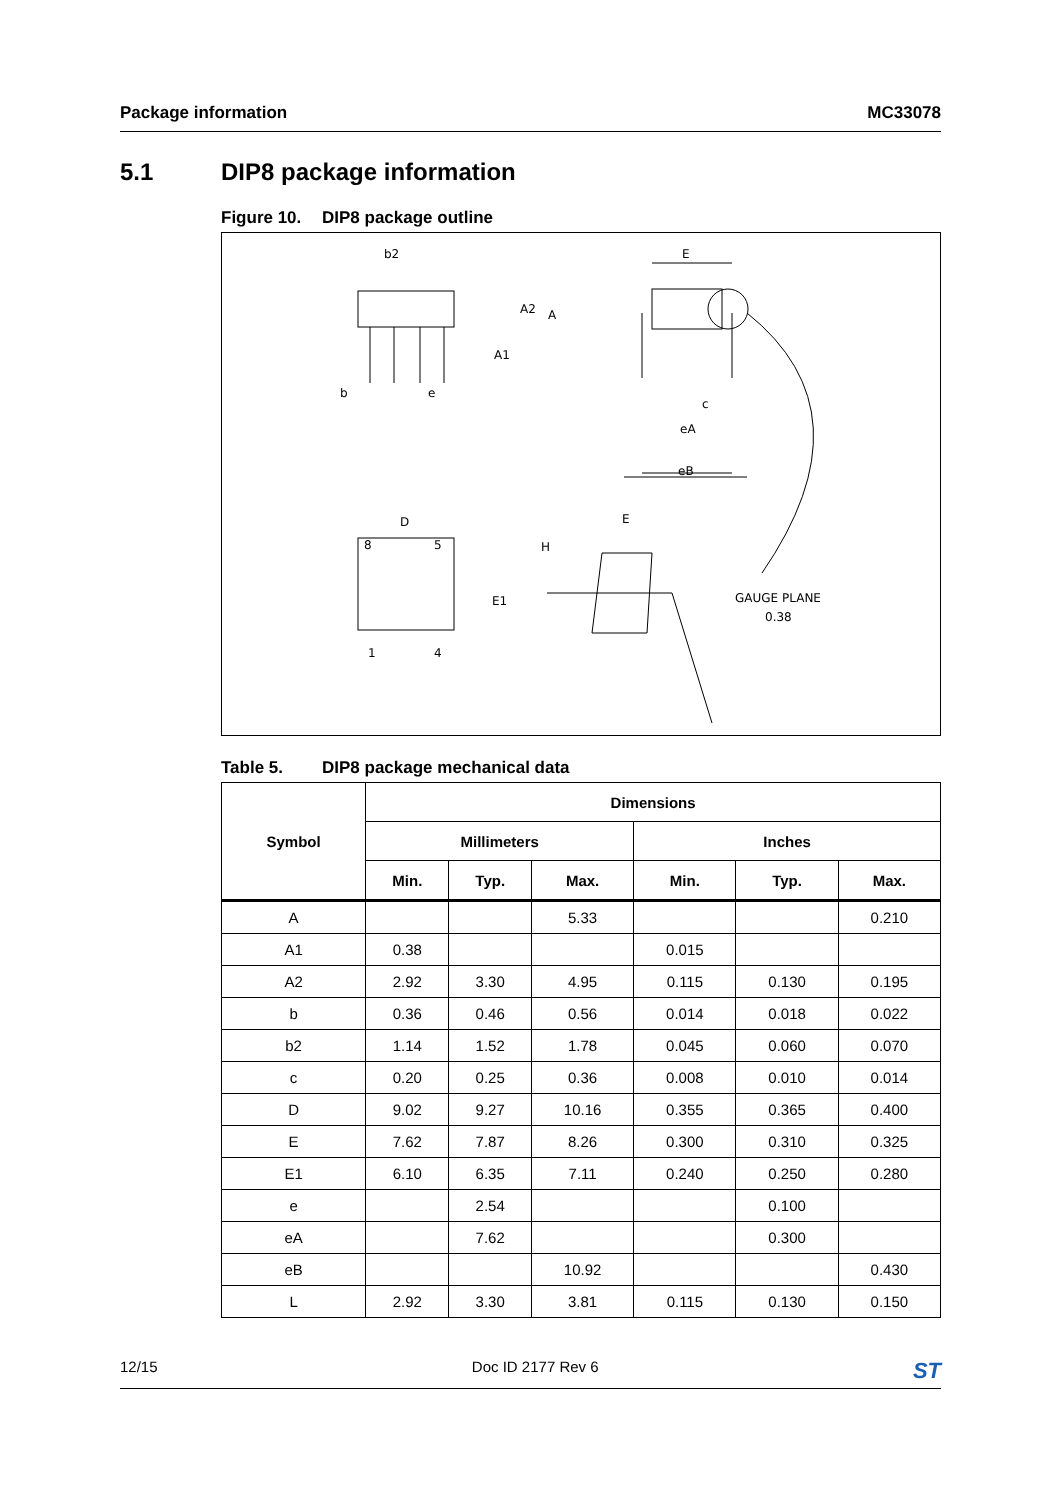Package information MC33078
5.1 DIP8 package information
Figure 10. DIP8 package outline
b2
A2
A
A1
b
e
E
c
eA
eB
D
8
5
E1
1
4
E
H
GAUGE PLANE
0.38
Table 5. DIP8 package mechanical data
| Symbol | Dimensions | | | | | |
| --- | --- | --- | --- | --- | --- | --- |
| | Millimeters | | | Inches | | |
| | Min. | Typ. | Max. | Min. | Typ. | Max. |
| A | | | 5.33 | | | 0.210 |
| A1 | 0.38 | | | 0.015 | | |
| A2 | 2.92 | 3.30 | 4.95 | 0.115 | 0.130 | 0.195 |
| b | 0.36 | 0.46 | 0.56 | 0.014 | 0.018 | 0.022 |
| b2 | 1.14 | 1.52 | 1.78 | 0.045 | 0.060 | 0.070 |
| c | 0.20 | 0.25 | 0.36 | 0.008 | 0.010 | 0.014 |
| D | 9.02 | 9.27 | 10.16 | 0.355 | 0.365 | 0.400 |
| E | 7.62 | 7.87 | 8.26 | 0.300 | 0.310 | 0.325 |
| E1 | 6.10 | 6.35 | 7.11 | 0.240 | 0.250 | 0.280 |
| e | | 2.54 | | | 0.100 | |
| eA | | 7.62 | | | 0.300 | |
| eB | | | 10.92 | | | 0.430 |
| L | 2.92 | 3.30 | 3.81 | 0.115 | 0.130 | 0.150 |
12/15 Doc ID 2177 Rev 6 ST